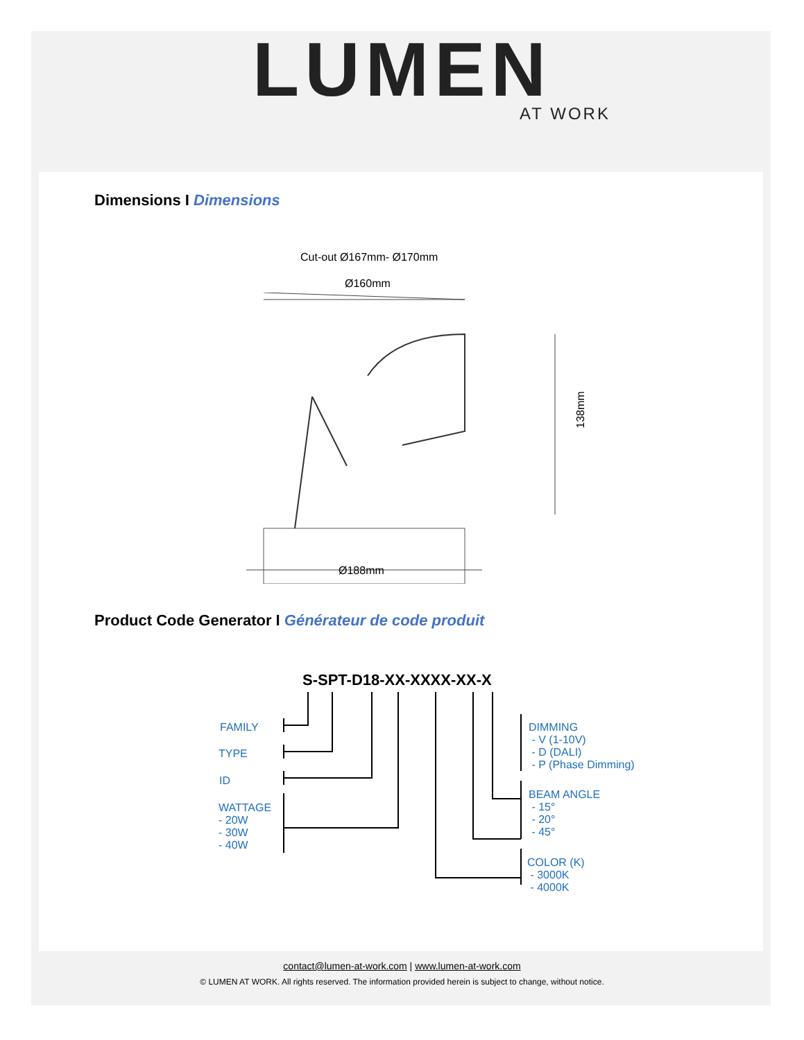LUMEN
AT WORK
Dimensions I Dimensions
Cut-out Ø167mm- Ø170mm
Ø160mm
138mm
Ø188mm
Product Code Generator I Générateur de code produit
S-SPT-D18-XX-XXXX-XX-X
FAMILY
TYPE
ID
WATTAGE
- 20W
- 30W
- 40W
DIMMING
- V (1-10V)
- D (DALI)
- P (Phase Dimming)
BEAM ANGLE
- 15°
- 20°
- 45°
COLOR (K)
- 3000K
- 4000K
contact@lumen-at-work.com | www.lumen-at-work.com
© LUMEN AT WORK. All rights reserved. The information provided herein is subject to change, without notice.